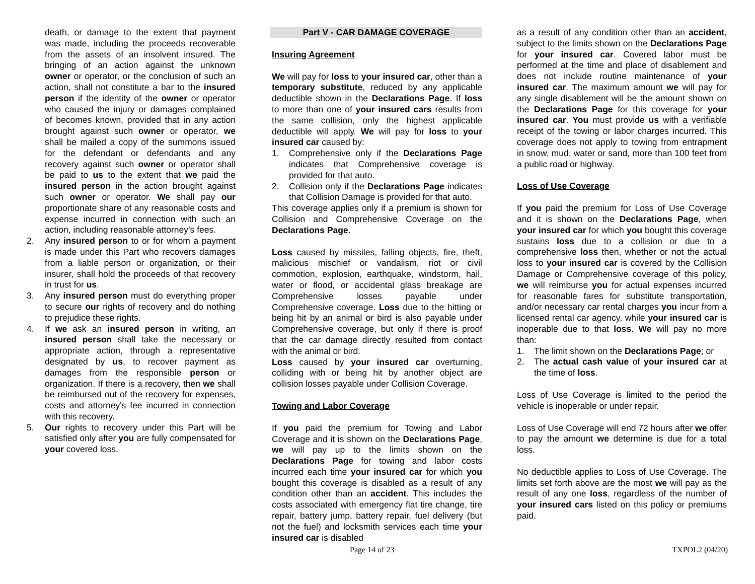death, or damage to the extent that payment was made, including the proceeds recoverable from the assets of an insolvent insured. The bringing of an action against the unknown owner or operator, or the conclusion of such an action, shall not constitute a bar to the insured person if the identity of the owner or operator who caused the injury or damages complained of becomes known, provided that in any action brought against such owner or operator, we shall be mailed a copy of the summons issued for the defendant or defendants and any recovery against such owner or operator shall be paid to us to the extent that we paid the insured person in the action brought against such owner or operator. We shall pay our proportionate share of any reasonable costs and expense incurred in connection with such an action, including reasonable attorney’s fees.
2. Any insured person to or for whom a payment is made under this Part who recovers damages from a liable person or organization, or their insurer, shall hold the proceeds of that recovery in trust for us.
3. Any insured person must do everything proper to secure our rights of recovery and do nothing to prejudice these rights.
4. If we ask an insured person in writing, an insured person shall take the necessary or appropriate action, through a representative designated by us, to recover payment as damages from the responsible person or organization. If there is a recovery, then we shall be reimbursed out of the recovery for expenses, costs and attorney's fee incurred in connection with this recovery.
5. Our rights to recovery under this Part will be satisfied only after you are fully compensated for your covered loss.
Part V - CAR DAMAGE COVERAGE
Insuring Agreement
We will pay for loss to your insured car, other than a temporary substitute, reduced by any applicable deductible shown in the Declarations Page. If loss to more than one of your insured cars results from the same collision, only the highest applicable deductible will apply. We will pay for loss to your insured car caused by:
1. Comprehensive only if the Declarations Page indicates that Comprehensive coverage is provided for that auto.
2. Collision only if the Declarations Page indicates that Collision Damage is provided for that auto.
This coverage applies only if a premium is shown for Collision and Comprehensive Coverage on the Declarations Page.
Loss caused by missiles, falling objects, fire, theft, malicious mischief or vandalism, riot or civil commotion, explosion, earthquake, windstorm, hail, water or flood, or accidental glass breakage are Comprehensive losses payable under Comprehensive coverage. Loss due to the hitting or being hit by an animal or bird is also payable under Comprehensive coverage, but only if there is proof that the car damage directly resulted from contact with the animal or bird.
Loss caused by your insured car overturning, colliding with or being hit by another object are collision losses payable under Collision Coverage.
Towing and Labor Coverage
If you paid the premium for Towing and Labor Coverage and it is shown on the Declarations Page, we will pay up to the limits shown on the Declarations Page for towing and labor costs incurred each time your insured car for which you bought this coverage is disabled as a result of any condition other than an accident. This includes the costs associated with emergency flat tire change, tire repair, battery jump, battery repair, fuel delivery (but not the fuel) and locksmith services each time your insured car is disabled
as a result of any condition other than an accident, subject to the limits shown on the Declarations Page for your insured car. Covered labor must be performed at the time and place of disablement and does not include routine maintenance of your insured car. The maximum amount we will pay for any single disablement will be the amount shown on the Declarations Page for this coverage for your insured car. You must provide us with a verifiable receipt of the towing or labor charges incurred. This coverage does not apply to towing from entrapment in snow, mud, water or sand, more than 100 feet from a public road or highway.
Loss of Use Coverage
If you paid the premium for Loss of Use Coverage and it is shown on the Declarations Page, when your insured car for which you bought this coverage sustains loss due to a collision or due to a comprehensive loss then, whether or not the actual loss to your insured car is covered by the Collision Damage or Comprehensive coverage of this policy, we will reimburse you for actual expenses incurred for reasonable fares for substitute transportation, and/or necessary car rental charges you incur from a licensed rental car agency, while your insured car is inoperable due to that loss. We will pay no more than:
1. The limit shown on the Declarations Page; or
2. The actual cash value of your insured car at the time of loss.
Loss of Use Coverage is limited to the period the vehicle is inoperable or under repair.
Loss of Use Coverage will end 72 hours after we offer to pay the amount we determine is due for a total loss.
No deductible applies to Loss of Use Coverage. The limits set forth above are the most we will pay as the result of any one loss, regardless of the number of your insured cars listed on this policy or premiums paid.
Page 14 of 23 TXPOL2 (04/20)